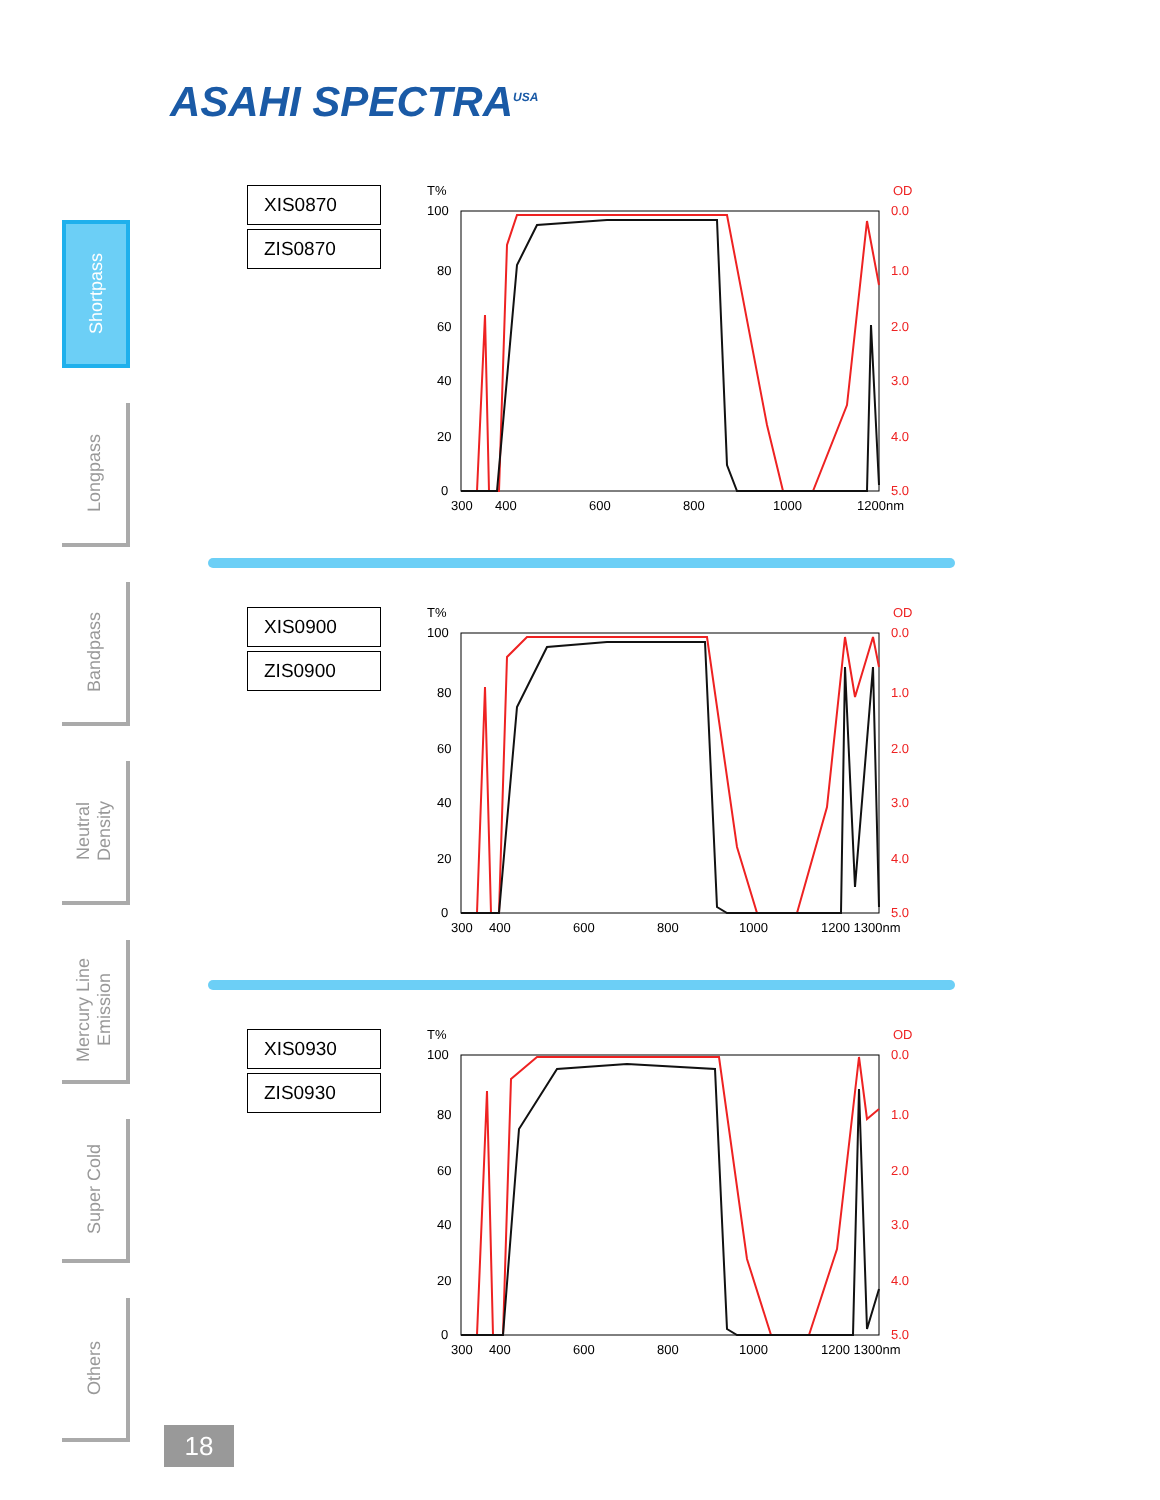ASAHI SPECTRA<sup>USA</sup>
Shortpass
Longpass
Bandpass
Neutral
Density
Mercury Line
Emission
Super Cold
Others
XIS0870
ZIS0870
T%
OD
100
80
60
40
20
0
0.0
1.0
2.0
3.0
4.0
5.0
300
400
600
800
1000
1200nm
XIS0900
ZIS0900
T%
OD
100
80
60
40
20
0
0.0
1.0
2.0
3.0
4.0
5.0
300
400
600
800
1000
1200 1300nm
XIS0930
ZIS0930
T%
OD
100
80
60
40
20
0
0.0
1.0
2.0
3.0
4.0
5.0
300
400
600
800
1000
1200 1300nm
18